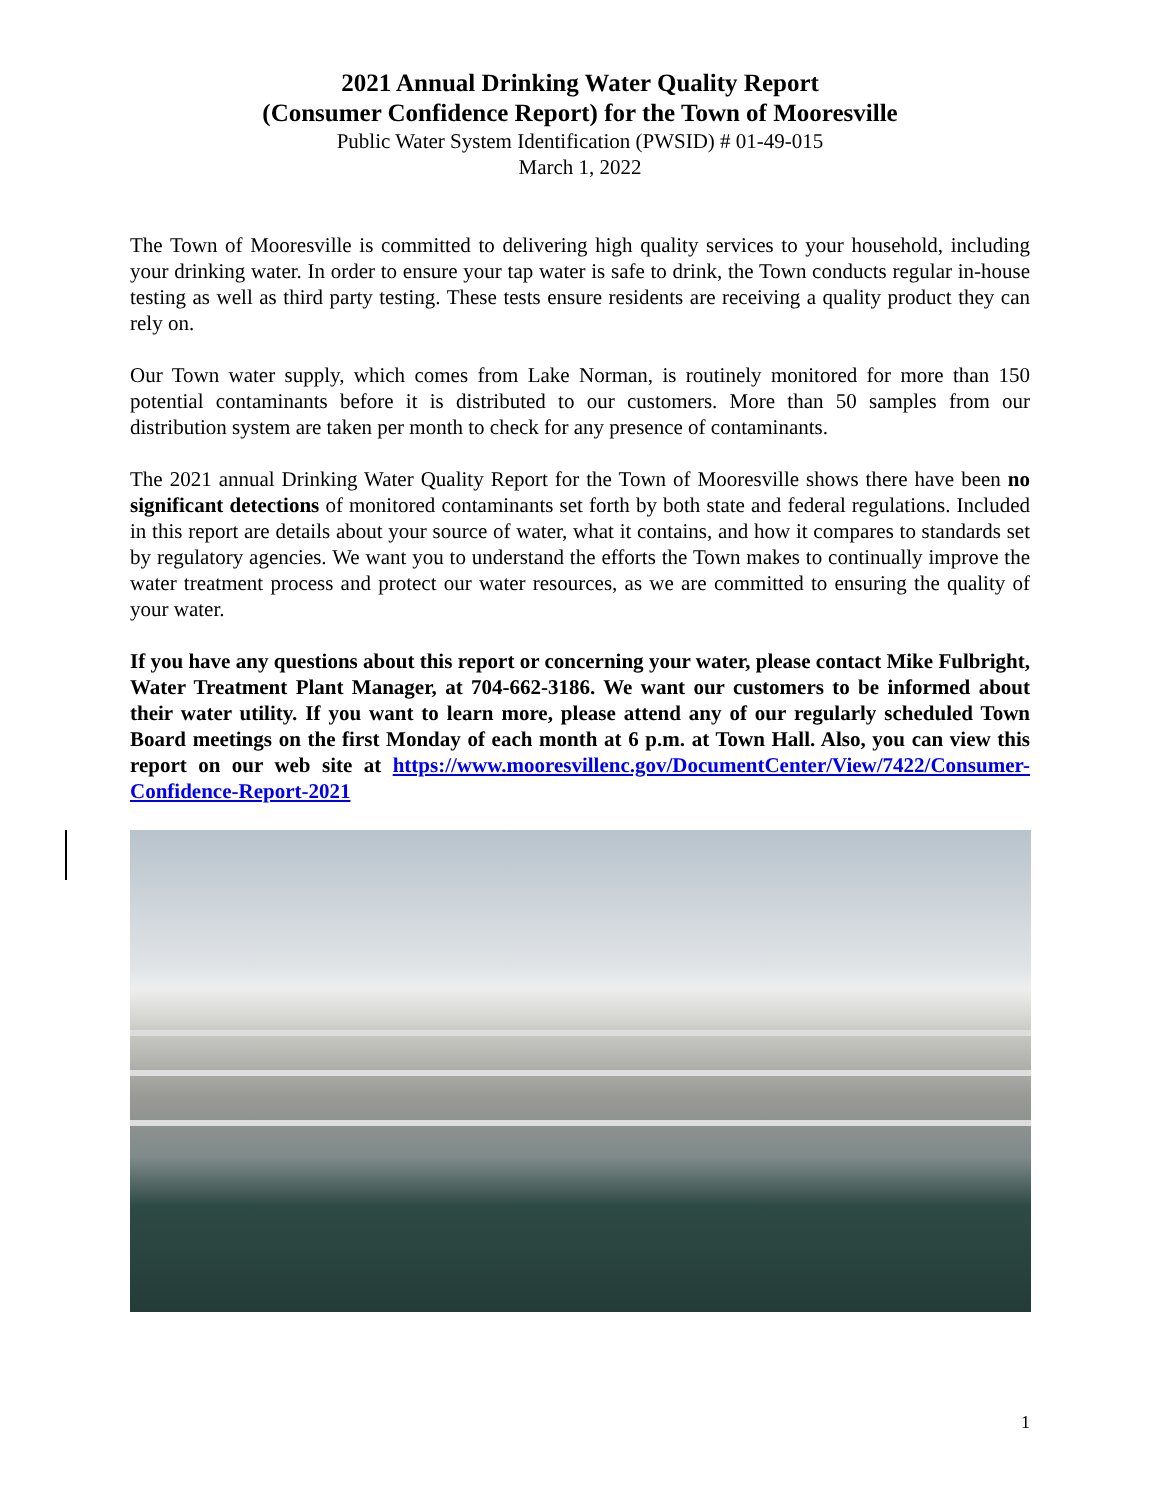2021 Annual Drinking Water Quality Report
(Consumer Confidence Report) for the Town of Mooresville
Public Water System Identification (PWSID) # 01-49-015
March 1, 2022
The Town of Mooresville is committed to delivering high quality services to your household, including your drinking water. In order to ensure your tap water is safe to drink, the Town conducts regular in-house testing as well as third party testing. These tests ensure residents are receiving a quality product they can rely on.
Our Town water supply, which comes from Lake Norman, is routinely monitored for more than 150 potential contaminants before it is distributed to our customers. More than 50 samples from our distribution system are taken per month to check for any presence of contaminants.
The 2021 annual Drinking Water Quality Report for the Town of Mooresville shows there have been no significant detections of monitored contaminants set forth by both state and federal regulations. Included in this report are details about your source of water, what it contains, and how it compares to standards set by regulatory agencies. We want you to understand the efforts the Town makes to continually improve the water treatment process and protect our water resources, as we are committed to ensuring the quality of your water.
If you have any questions about this report or concerning your water, please contact Mike Fulbright, Water Treatment Plant Manager, at 704-662-3186. We want our customers to be informed about their water utility. If you want to learn more, please attend any of our regularly scheduled Town Board meetings on the first Monday of each month at 6 p.m. at Town Hall. Also, you can view this report on our web site at https://www.mooresvillenc.gov/DocumentCenter/View/7422/Consumer-Confidence-Report-2021
1